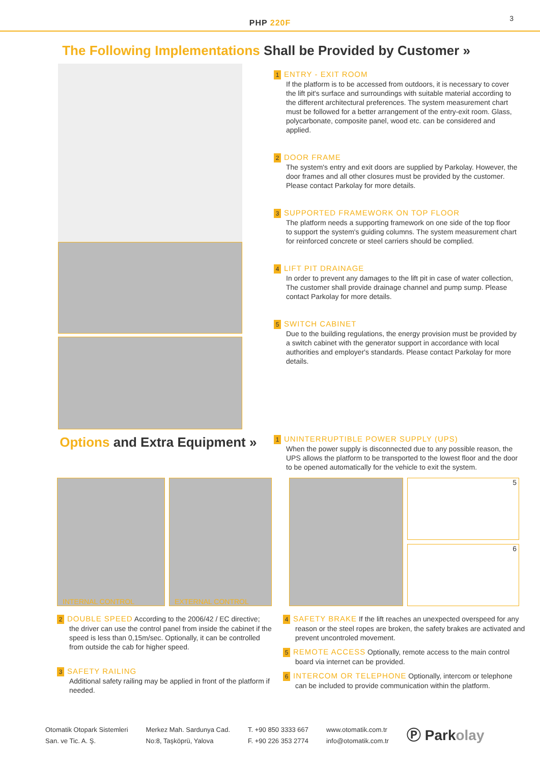PHP 220F
3
The Following Implementations Shall be Provided by Customer »
1 ENTRY - EXIT ROOM
If the platform is to be accessed from outdoors, it is necessary to cover the lift pit's surface and surroundings with suitable material according to the different architectural preferences. The system measurement chart must be followed for a better arrangement of the entry-exit room. Glass, polycarbonate, composite panel, wood etc. can be considered and applied.
2 DOOR FRAME
The system's entry and exit doors are supplied by Parkolay. However, the door frames and all other closures must be provided by the customer. Please contact Parkolay for more details.
3 SUPPORTED FRAMEWORK ON TOP FLOOR
The platform needs a supporting framework on one side of the top floor to support the system's guiding columns. The system measurement chart for reinforced concrete or steel carriers should be complied.
4 LIFT PIT DRAINAGE
In order to prevent any damages to the lift pit in case of water collection, The customer shall provide drainage channel and pump sump. Please contact Parkolay for more details.
5 SWITCH CABINET
Due to the building regulations, the energy provision must be provided by a switch cabinet with the generator support in accordance with local authorities and employer's standards. Please contact Parkolay for more details.
Options and Extra Equipment »
1 UNINTERRUPTIBLE POWER SUPPLY (UPS)
When the power supply is disconnected due to any possible reason, the UPS allows the platform to be transported to the lowest floor and the door to be opened automatically for the vehicle to exit the system.
INTERNAL CONTROL EXTERNAL CONTROL
5
6
2 DOUBLE SPEED According to the 2006/42 / EC directive;
the driver can use the control panel from inside the cabinet if the speed is less than 0,15m/sec. Optionally, it can be controlled from outside the cab for higher speed.
3 SAFETY RAILING
Additional safety railing may be applied in front of the platform if needed.
4 SAFETY BRAKE If the lift reaches an unexpected overspeed for any
reason or the steel ropes are broken, the safety brakes are activated and prevent uncontroled movement.
5 REMOTE ACCESS Optionally, remote access to the main control
board via internet can be provided.
6 INTERCOM OR TELEPHONE Optionally, intercom or telephone
can be included to provide communication within the platform.
Otomatik Otopark Sistemleri
San. ve Tic. A. Ş.
Merkez Mah. Sardunya Cad.
No:8, Taşköprü, Yalova
T. +90 850 3333 667
F. +90 226 353 2774
www.otomatik.com.tr
info@otomatik.com.tr
Ⓟ Parkolay